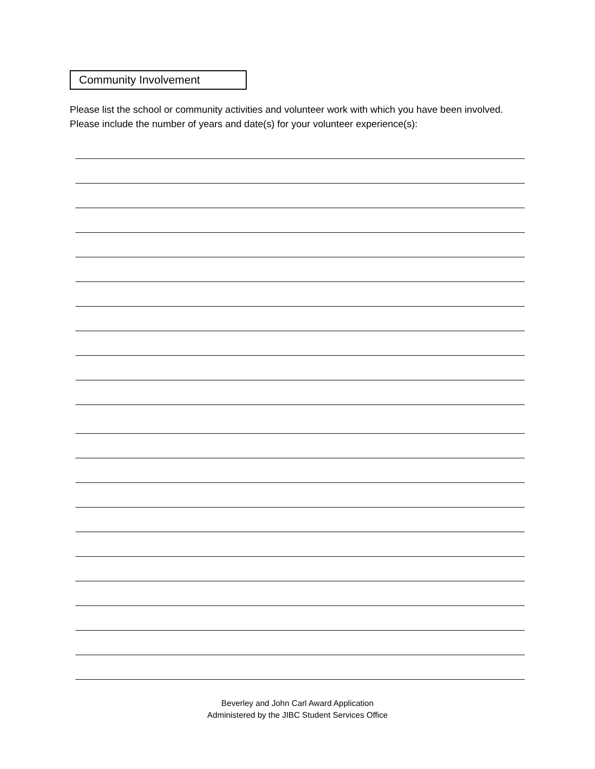Community Involvement
Please list the school or community activities and volunteer work with which you have been involved. Please include the number of years and date(s) for your volunteer experience(s):
Beverley and John Carl Award Application
Administered by the JIBC Student Services Office